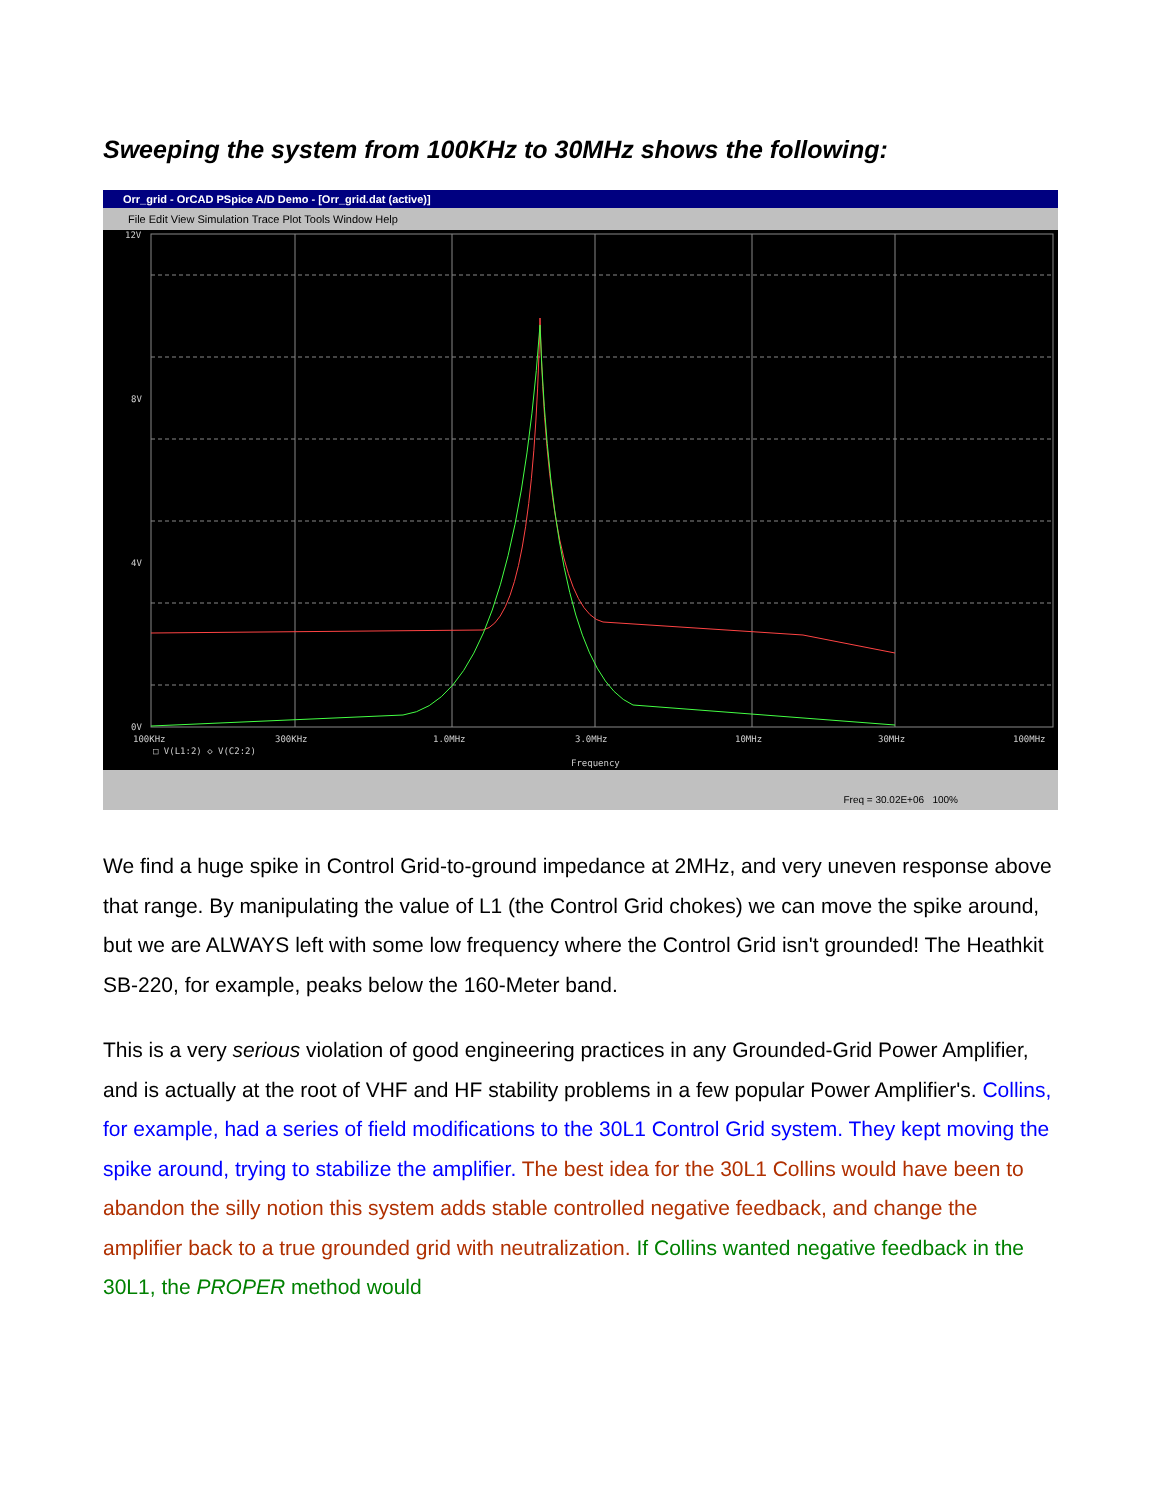Sweeping the system from 100KHz to 30MHz shows the following:
Orr_grid - OrCAD PSpice A/D Demo - [Orr_grid.dat (active)]
File Edit View Simulation Trace Plot Tools Window Help
12V
8V
4V
0V
100KHz
300KHz
1.0MHz
3.0MHz
10MHz
30MHz
100MHz
□ V(L1:2) ◇ V(C2:2)
Frequency
Freq = 30.02E+06 100%
We find a huge spike in Control Grid-to-ground impedance at 2MHz, and very uneven response above that range. By manipulating the value of L1 (the Control Grid chokes) we can move the spike around, but we are ALWAYS left with some low frequency where the Control Grid isn't grounded! The Heathkit SB-220, for example, peaks below the 160-Meter band.
This is a very serious violation of good engineering practices in any Grounded-Grid Power Amplifier, and is actually at the root of VHF and HF stability problems in a few popular Power Amplifier's. Collins, for example, had a series of field modifications to the 30L1 Control Grid system. They kept moving the spike around, trying to stabilize the amplifier. The best idea for the 30L1 Collins would have been to abandon the silly notion this system adds stable controlled negative feedback, and change the amplifier back to a true grounded grid with neutralization. If Collins wanted negative feedback in the 30L1, the PROPER method would